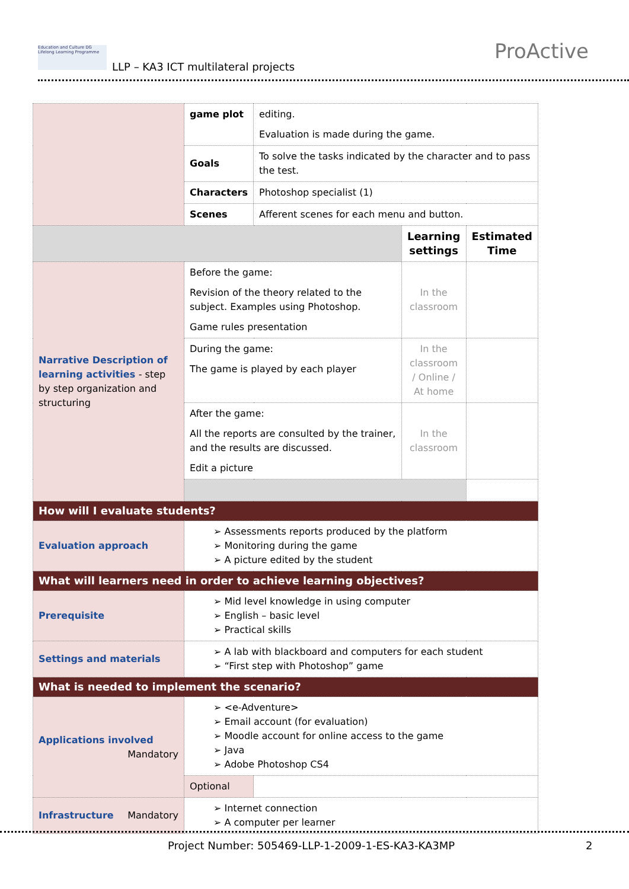Education and Culture DG Lifelong Learning Programme
LLP – KA3 ICT multilateral projects
ProActive
| | game plot | editing. Evaluation is made during the game. | | |
| | Goals | To solve the tasks indicated by the character and to pass the test. | | |
| | Characters | Photoshop specialist (1) | | |
| | Scenes | Afferent scenes for each menu and button. | | |
| | | | Learning settings | Estimated Time |
| Narrative Description of learning activities - step by step organization and structuring | Before the game: Revision of the theory related to the subject. Examples using Photoshop. Game rules presentation | | In the classroom | |
| | During the game: The game is played by each player | | In the classroom / Online / At home | |
| | After the game: All the reports are consulted by the trainer, and the results are discussed. Edit a picture | | In the classroom | |
| How will I evaluate students? | | | | |
| Evaluation approach | ➢ Assessments reports produced by the platform ➢ Monitoring during the game ➢ A picture edited by the student | | | |
| What will learners need in order to achieve learning objectives? | | | | |
| Prerequisite | ➢ Mid level knowledge in using computer ➢ English – basic level ➢ Practical skills | | | |
| Settings and materials | ➢ A lab with blackboard and computers for each student ➢ “First step with Photoshop” game | | | |
| What is needed to implement the scenario? | | | | |
| Applications involved Mandatory | ➢ <e-Adventure> ➢ Email account (for evaluation) ➢ Moodle account for online access to the game ➢ Java ➢ Adobe Photoshop CS4 | | | |
| | Optional | | | |
| Infrastructure Mandatory | ➢ Internet connection ➢ A computer per learner | | | |
Project Number: 505469-LLP-1-2009-1-ES-KA3-KA3MP
2